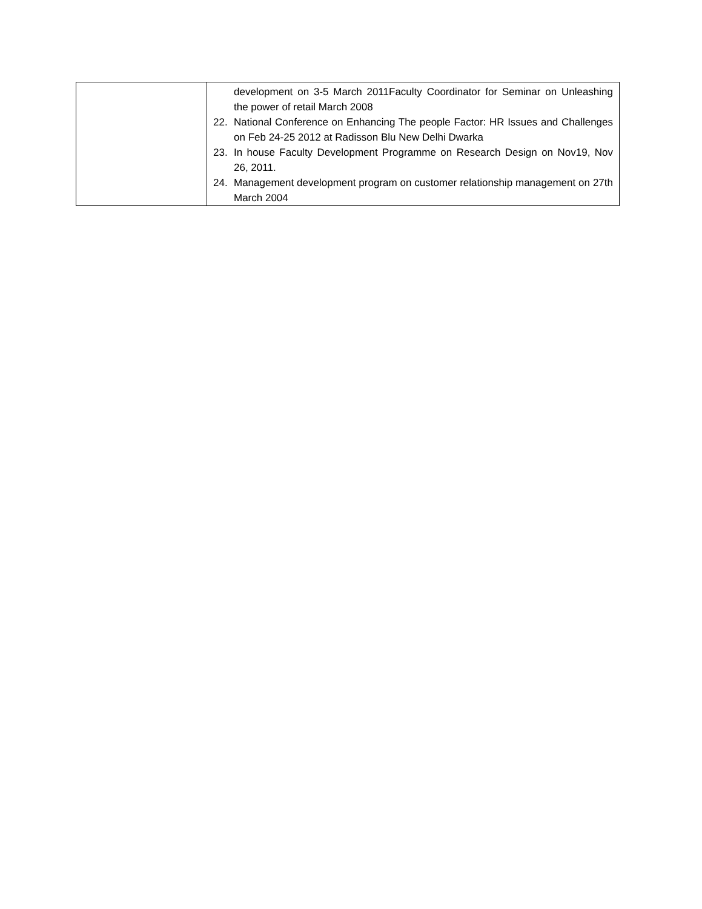| | development on 3-5 March 2011Faculty Coordinator for Seminar on Unleashing the power of retail March 2008 22. National Conference on Enhancing The people Factor: HR Issues and Challenges on Feb 24-25 2012 at Radisson Blu New Delhi Dwarka 23. In house Faculty Development Programme on Research Design on Nov19, Nov 26, 2011. 24. Management development program on customer relationship management on 27th March 2004 |